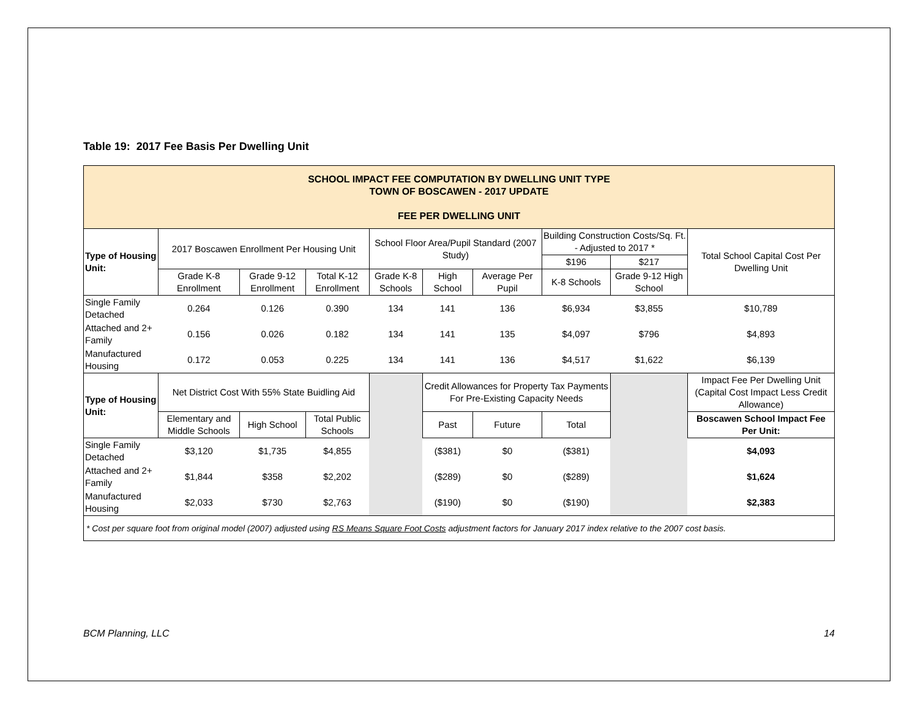Table 19: 2017 Fee Basis Per Dwelling Unit
| SCHOOL IMPACT FEE COMPUTATION BY DWELLING UNIT TYPE TOWN OF BOSCAWEN - 2017 UPDATE FEE PER DWELLING UNIT | | | | | | | | | |
| Type of Housing Unit: | 2017 Boscawen Enrollment Per Housing Unit | | | School Floor Area/Pupil Standard (2007 Study) | | | Building Construction Costs/Sq. Ft. - Adjusted to 2017 * | | Total School Capital Cost Per Dwelling Unit |
| | | | | | | | $196 | $217 | |
| | Grade K-8 Enrollment | Grade 9-12 Enrollment | Total K-12 Enrollment | Grade K-8 Schools | High School | Average Per Pupil | K-8 Schools | Grade 9-12 High School | |
| Single Family Detached | 0.264 | 0.126 | 0.390 | 134 | 141 | 136 | $6,934 | $3,855 | $10,789 |
| Attached and 2+ Family | 0.156 | 0.026 | 0.182 | 134 | 141 | 135 | $4,097 | $796 | $4,893 |
| Manufactured Housing | 0.172 | 0.053 | 0.225 | 134 | 141 | 136 | $4,517 | $1,622 | $6,139 |
| Type of Housing Unit: | Net District Cost With 55% State Buidling Aid | | | | Credit Allowances for Property Tax Payments For Pre-Existing Capacity Needs | | | | Impact Fee Per Dwelling Unit (Capital Cost Impact Less Credit Allowance) |
| | Elementary and Middle Schools | High School | Total Public Schools | | Past | Future | Total | | Boscawen School Impact Fee Per Unit: |
| Single Family Detached | $3,120 | $1,735 | $4,855 | | ($381) | $0 | ($381) | | $4,093 |
| Attached and 2+ Family | $1,844 | $358 | $2,202 | | ($289) | $0 | ($289) | | $1,624 |
| Manufactured Housing | $2,033 | $730 | $2,763 | | ($190) | $0 | ($190) | | $2,383 |
| * Cost per square foot from original model (2007) adjusted using RS Means Square Foot Costs adjustment factors for January 2017 index relative to the 2007 cost basis. | | | | | | | | | |
BCM Planning, LLC 14